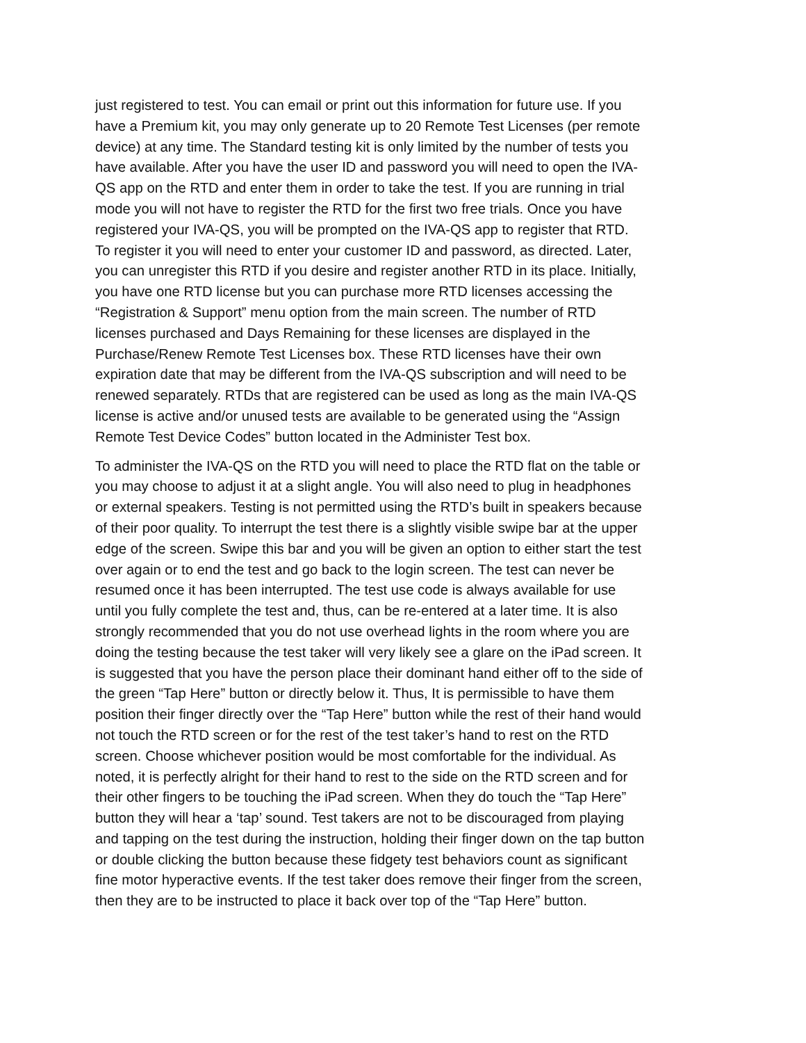just registered to test. You can email or print out this information for future use. If you have a Premium kit, you may only generate up to 20 Remote Test Licenses (per remote device) at any time. The Standard testing kit is only limited by the number of tests you have available. After you have the user ID and password you will need to open the IVA- QS app on the RTD and enter them in order to take the test. If you are running in trial mode you will not have to register the RTD for the first two free trials. Once you have registered your IVA-QS, you will be prompted on the IVA-QS app to register that RTD. To register it you will need to enter your customer ID and password, as directed. Later, you can unregister this RTD if you desire and register another RTD in its place. Initially, you have one RTD license but you can purchase more RTD licenses accessing the “Registration & Support” menu option from the main screen. The number of RTD licenses purchased and Days Remaining for these licenses are displayed in the Purchase/Renew Remote Test Licenses box. These RTD licenses have their own expiration date that may be different from the IVA-QS subscription and will need to be renewed separately. RTDs that are registered can be used as long as the main IVA-QS license is active and/or unused tests are available to be generated using the “Assign Remote Test Device Codes” button located in the Administer Test box.
To administer the IVA-QS on the RTD you will need to place the RTD flat on the table or you may choose to adjust it at a slight angle. You will also need to plug in headphones or external speakers. Testing is not permitted using the RTD’s built in speakers because of their poor quality. To interrupt the test there is a slightly visible swipe bar at the upper edge of the screen. Swipe this bar and you will be given an option to either start the test over again or to end the test and go back to the login screen. The test can never be resumed once it has been interrupted. The test use code is always available for use until you fully complete the test and, thus, can be re-entered at a later time. It is also strongly recommended that you do not use overhead lights in the room where you are doing the testing because the test taker will very likely see a glare on the iPad screen. It is suggested that you have the person place their dominant hand either off to the side of the green “Tap Here” button or directly below it. Thus, It is permissible to have them position their finger directly over the “Tap Here” button while the rest of their hand would not touch the RTD screen or for the rest of the test taker’s hand to rest on the RTD screen. Choose whichever position would be most comfortable for the individual. As noted, it is perfectly alright for their hand to rest to the side on the RTD screen and for their other fingers to be touching the iPad screen. When they do touch the “Tap Here” button they will hear a ‘tap’ sound. Test takers are not to be discouraged from playing and tapping on the test during the instruction, holding their finger down on the tap button or double clicking the button because these fidgety test behaviors count as significant fine motor hyperactive events. If the test taker does remove their finger from the screen, then they are to be instructed to place it back over top of the “Tap Here” button.